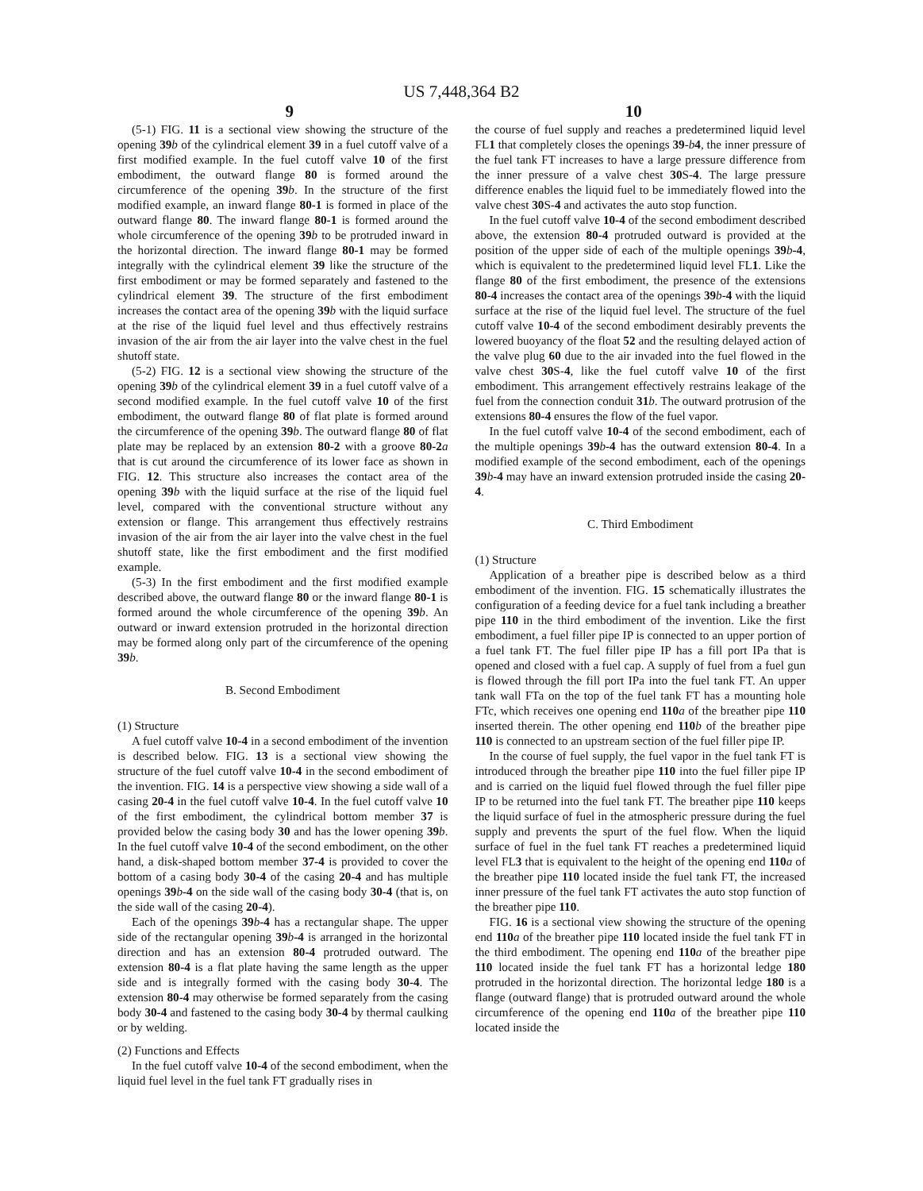US 7,448,364 B2
9 10
(5-1) FIG. 11 is a sectional view showing the structure of the opening 39 b of the cylindrical element 39 in a fuel cutoff valve of a first modified example. In the fuel cutoff valve 10 of the first embodiment, the outward flange 80 is formed around the circumference of the opening 39 b. In the structure of the first modified example, an inward flange 80-1 is formed in place of the outward flange 80. The inward flange 80-1 is formed around the whole circumference of the opening 39 b to be protruded inward in the horizontal direction. The inward flange 80-1 may be formed integrally with the cylindrical element 39 like the structure of the first embodiment or may be formed separately and fastened to the cylindrical element 39. The structure of the first embodiment increases the contact area of the opening 39 b with the liquid surface at the rise of the liquid fuel level and thus effectively restrains invasion of the air from the air layer into the valve chest in the fuel shutoff state.
(5-2) FIG. 12 is a sectional view showing the structure of the opening 39 b of the cylindrical element 39 in a fuel cutoff valve of a second modified example. In the fuel cutoff valve 10 of the first embodiment, the outward flange 80 of flat plate is formed around the circumference of the opening 39 b. The outward flange 80 of flat plate may be replaced by an extension 80-2 with a groove 80-2 a that is cut around the circumference of its lower face as shown in FIG. 12. This structure also increases the contact area of the opening 39 b with the liquid surface at the rise of the liquid fuel level, compared with the conventional structure without any extension or flange. This arrangement thus effectively restrains invasion of the air from the air layer into the valve chest in the fuel shutoff state, like the first embodiment and the first modified example.
(5-3) In the first embodiment and the first modified example described above, the outward flange 80 or the inward flange 80-1 is formed around the whole circumference of the opening 39 b. An outward or inward extension protruded in the horizontal direction may be formed along only part of the circumference of the opening 39 b.
B. Second Embodiment
(1) Structure
A fuel cutoff valve 10-4 in a second embodiment of the invention is described below. FIG. 13 is a sectional view showing the structure of the fuel cutoff valve 10-4 in the second embodiment of the invention. FIG. 14 is a perspective view showing a side wall of a casing 20-4 in the fuel cutoff valve 10-4. In the fuel cutoff valve 10 of the first embodiment, the cylindrical bottom member 37 is provided below the casing body 30 and has the lower opening 39 b. In the fuel cutoff valve 10-4 of the second embodiment, on the other hand, a disk-shaped bottom member 37-4 is provided to cover the bottom of a casing body 30-4 of the casing 20-4 and has multiple openings 39 b-4 on the side wall of the casing body 30-4 (that is, on the side wall of the casing 20-4).
Each of the openings 39 b-4 has a rectangular shape. The upper side of the rectangular opening 39 b-4 is arranged in the horizontal direction and has an extension 80-4 protruded outward. The extension 80-4 is a flat plate having the same length as the upper side and is integrally formed with the casing body 30-4. The extension 80-4 may otherwise be formed separately from the casing body 30-4 and fastened to the casing body 30-4 by thermal caulking or by welding.
(2) Functions and Effects
In the fuel cutoff valve 10-4 of the second embodiment, when the liquid fuel level in the fuel tank FT gradually rises in
the course of fuel supply and reaches a predetermined liquid level FL1 that completely closes the openings 39-b 4, the inner pressure of the fuel tank FT increases to have a large pressure difference from the inner pressure of a valve chest 30 S-4. The large pressure difference enables the liquid fuel to be immediately flowed into the valve chest 30 S-4 and activates the auto stop function.
In the fuel cutoff valve 10-4 of the second embodiment described above, the extension 80-4 protruded outward is provided at the position of the upper side of each of the multiple openings 39 b-4, which is equivalent to the predetermined liquid level FL1. Like the flange 80 of the first embodiment, the presence of the extensions 80-4 increases the contact area of the openings 39 b-4 with the liquid surface at the rise of the liquid fuel level. The structure of the fuel cutoff valve 10-4 of the second embodiment desirably prevents the lowered buoyancy of the float 52 and the resulting delayed action of the valve plug 60 due to the air invaded into the fuel flowed in the valve chest 30 S-4, like the fuel cutoff valve 10 of the first embodiment. This arrangement effectively restrains leakage of the fuel from the connection conduit 31 b. The outward protrusion of the extensions 80-4 ensures the flow of the fuel vapor.
In the fuel cutoff valve 10-4 of the second embodiment, each of the multiple openings 39 b-4 has the outward extension 80-4. In a modified example of the second embodiment, each of the openings 39 b-4 may have an inward extension protruded inside the casing 20-4.
C. Third Embodiment
(1) Structure
Application of a breather pipe is described below as a third embodiment of the invention. FIG. 15 schematically illustrates the configuration of a feeding device for a fuel tank including a breather pipe 110 in the third embodiment of the invention. Like the first embodiment, a fuel filler pipe IP is connected to an upper portion of a fuel tank FT. The fuel filler pipe IP has a fill port IPa that is opened and closed with a fuel cap. A supply of fuel from a fuel gun is flowed through the fill port IPa into the fuel tank FT. An upper tank wall FTa on the top of the fuel tank FT has a mounting hole FTc, which receives one opening end 110 a of the breather pipe 110 inserted therein. The other opening end 110 b of the breather pipe 110 is connected to an upstream section of the fuel filler pipe IP.
In the course of fuel supply, the fuel vapor in the fuel tank FT is introduced through the breather pipe 110 into the fuel filler pipe IP and is carried on the liquid fuel flowed through the fuel filler pipe IP to be returned into the fuel tank FT. The breather pipe 110 keeps the liquid surface of fuel in the atmospheric pressure during the fuel supply and prevents the spurt of the fuel flow. When the liquid surface of fuel in the fuel tank FT reaches a predetermined liquid level FL3 that is equivalent to the height of the opening end 110 a of the breather pipe 110 located inside the fuel tank FT, the increased inner pressure of the fuel tank FT activates the auto stop function of the breather pipe 110.
FIG. 16 is a sectional view showing the structure of the opening end 110 a of the breather pipe 110 located inside the fuel tank FT in the third embodiment. The opening end 110 a of the breather pipe 110 located inside the fuel tank FT has a horizontal ledge 180 protruded in the horizontal direction. The horizontal ledge 180 is a flange (outward flange) that is protruded outward around the whole circumference of the opening end 110 a of the breather pipe 110 located inside the